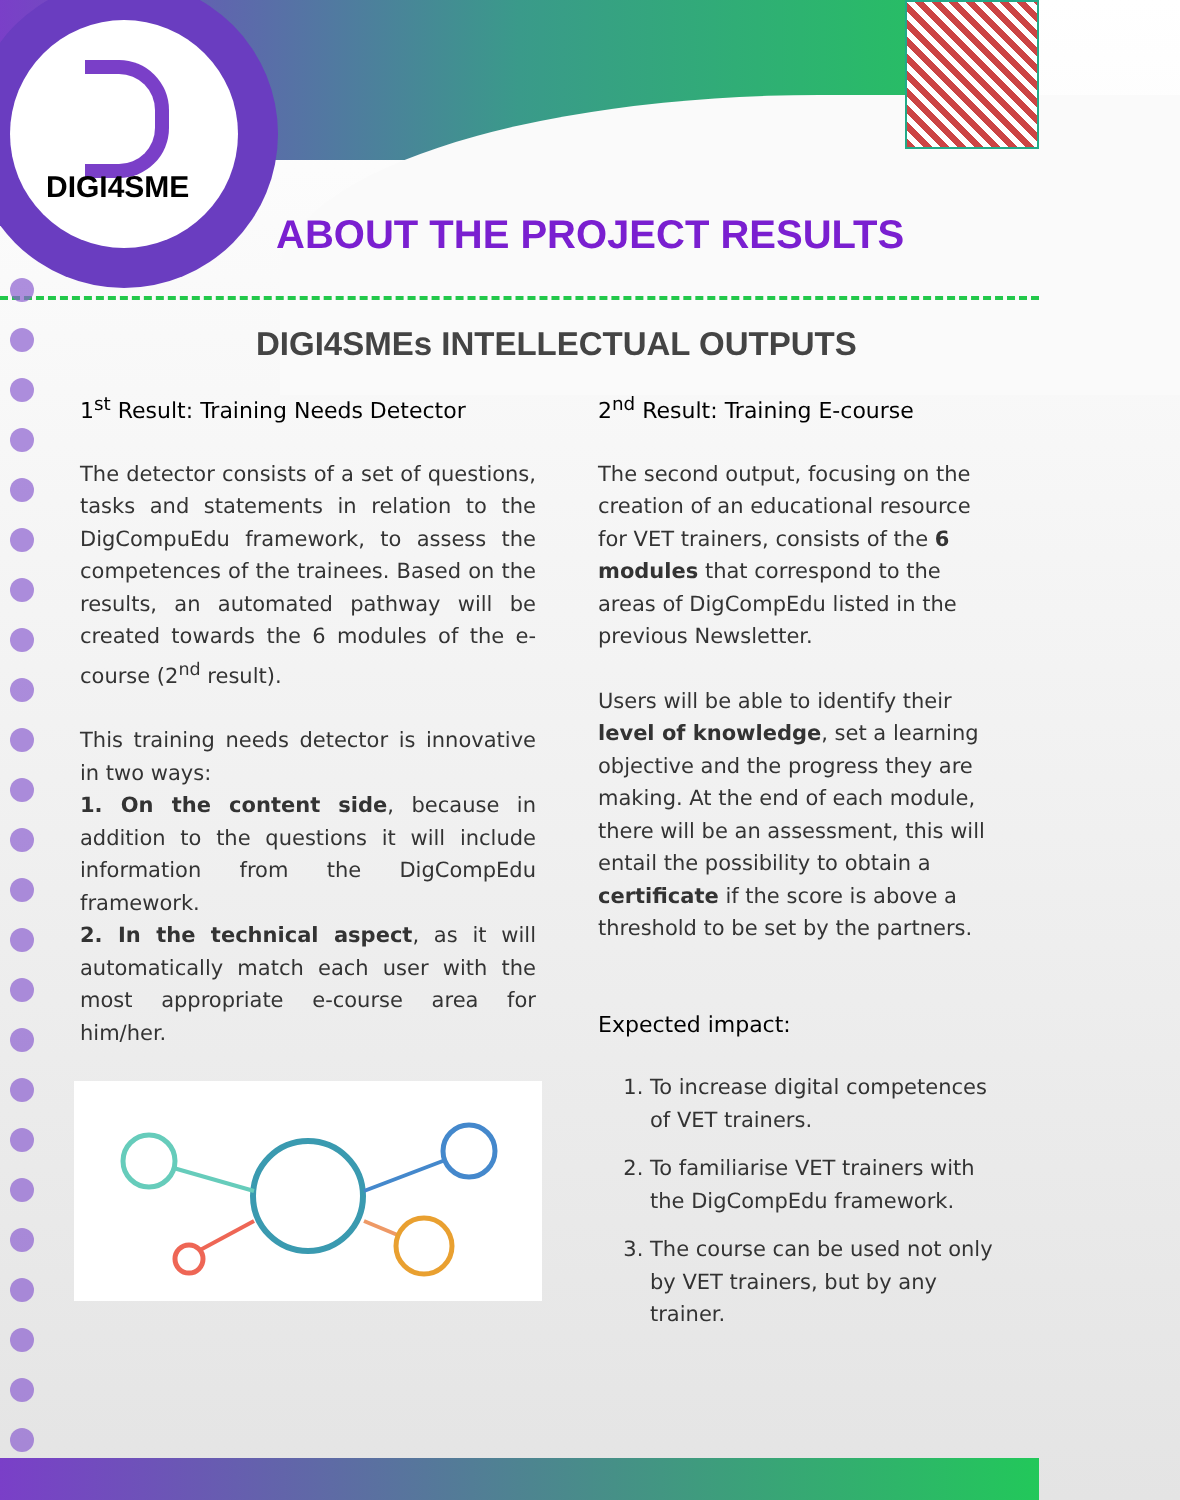DIGI4SME
ABOUT THE PROJECT RESULTS
DIGI4SMEs INTELLECTUAL OUTPUTS
1<sup>st</sup> Result: Training Needs Detector
The detector consists of a set of questions, tasks and statements in relation to the DigCompuEdu framework, to assess the competences of the trainees. Based on the results, an automated pathway will be created towards the 6 modules of the e-course (2<sup>nd</sup> result).
This training needs detector is innovative in two ways:
1. On the content side, because in addition to the questions it will include information from the DigCompEdu framework.
2. In the technical aspect, as it will automatically match each user with the most appropriate e-course area for him/her.
2<sup>nd</sup> Result: Training E-course
The second output, focusing on the creation of an educational resource for VET trainers, consists of the 6 modules that correspond to the areas of DigCompEdu listed in the previous Newsletter.
Users will be able to identify their level of knowledge, set a learning objective and the progress they are making. At the end of each module, there will be an assessment, this will entail the possibility to obtain a certificate if the score is above a threshold to be set by the partners.
Expected impact:
1. To increase digital competences of VET trainers.
2. To familiarise VET trainers with the DigCompEdu framework.
3. The course can be used not only by VET trainers, but by any trainer.